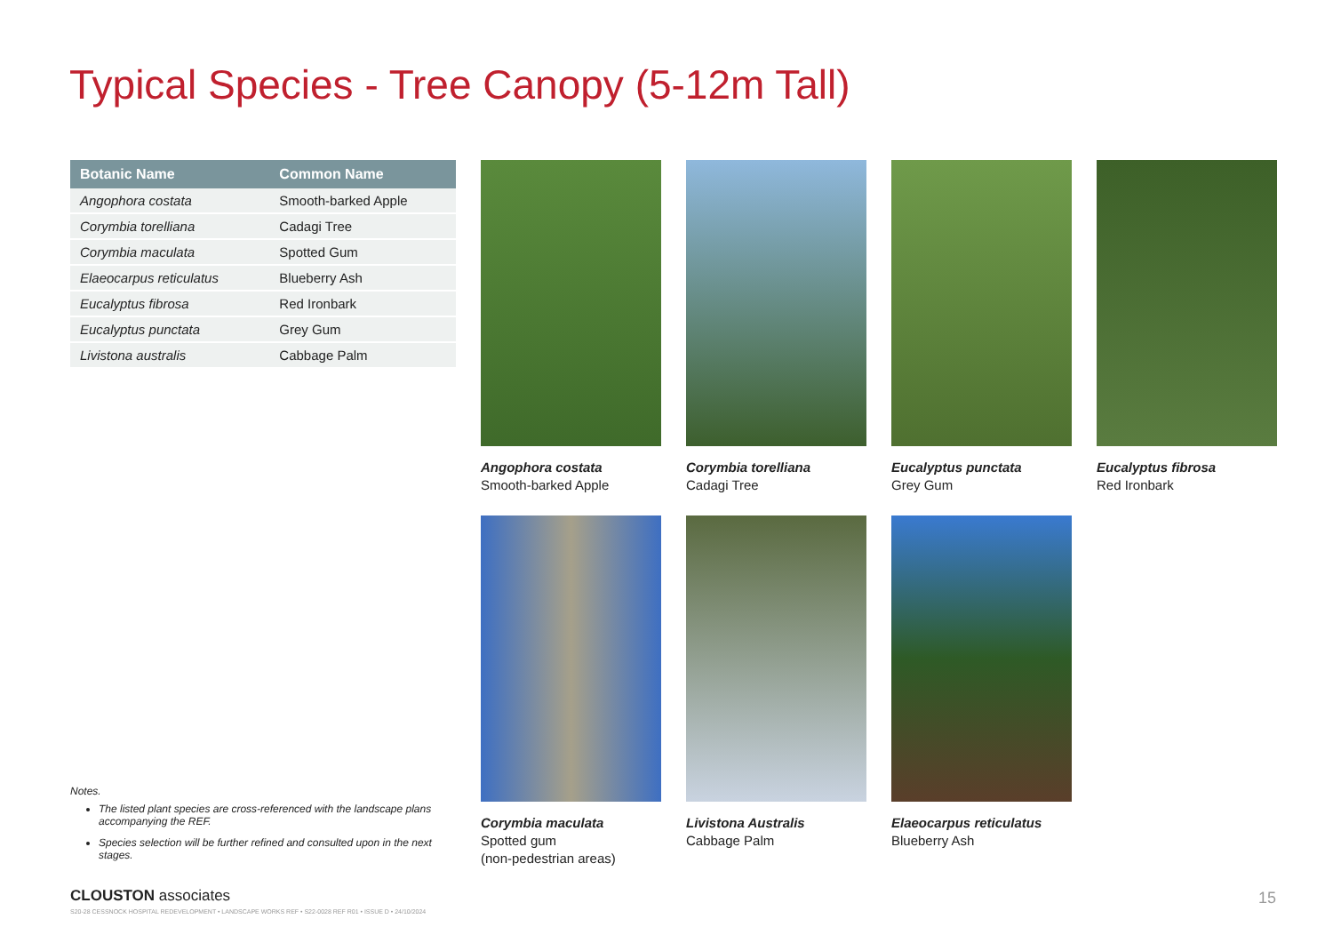Typical Species - Tree Canopy (5-12m Tall)
| Botanic Name | Common Name |
| --- | --- |
| Angophora costata | Smooth-barked Apple |
| Corymbia torelliana | Cadagi Tree |
| Corymbia maculata | Spotted Gum |
| Elaeocarpus reticulatus | Blueberry Ash |
| Eucalyptus fibrosa | Red Ironbark |
| Eucalyptus punctata | Grey Gum |
| Livistona australis | Cabbage Palm |
Notes.
The listed plant species are cross-referenced with the landscape plans accompanying the REF.
Species selection will be further refined and consulted upon in the next stages.
Angophora costata
Smooth-barked Apple
Corymbia torelliana
Cadagi Tree
Eucalyptus punctata
Grey Gum
Eucalyptus fibrosa
Red Ironbark
Corymbia maculata
Spotted gum
(non-pedestrian areas)
Livistona Australis
Cabbage Palm
Elaeocarpus reticulatus
Blueberry Ash
CLOUSTON associates
S20-28 CESSNOCK HOSPITAL REDEVELOPMENT • LANDSCAPE WORKS REF • S22-0028 REF R01 • ISSUE D • 24/10/2024
15